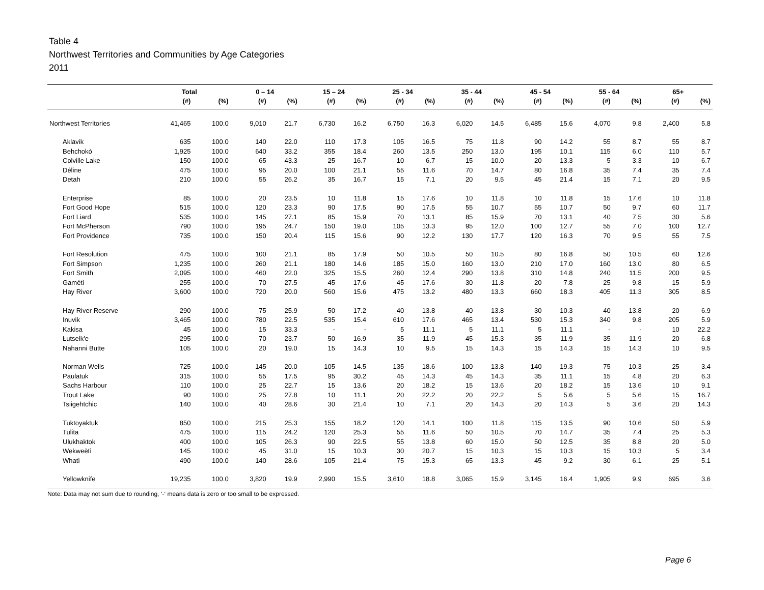Table 4
Northwest Territories and Communities by Age Categories
2011
| | Total | | 0 – 14 | | 15 – 24 | | 25 - 34 | | 35 - 44 | | 45 - 54 | | 55 - 64 | | 65+ | |
| --- | --- | --- | --- | --- | --- | --- | --- | --- | --- | --- | --- | --- | --- | --- | --- | --- |
| | (#) | (%) | (#) | (%) | (#) | (%) | (#) | (%) | (#) | (%) | (#) | (%) | (#) | (%) | (#) | (%) |
| Northwest Territories | 41,465 | 100.0 | 9,010 | 21.7 | 6,730 | 16.2 | 6,750 | 16.3 | 6,020 | 14.5 | 6,485 | 15.6 | 4,070 | 9.8 | 2,400 | 5.8 |
| Aklavik | 635 | 100.0 | 140 | 22.0 | 110 | 17.3 | 105 | 16.5 | 75 | 11.8 | 90 | 14.2 | 55 | 8.7 | 55 | 8.7 |
| Behchokò | 1,925 | 100.0 | 640 | 33.2 | 355 | 18.4 | 260 | 13.5 | 250 | 13.0 | 195 | 10.1 | 115 | 6.0 | 110 | 5.7 |
| Colville Lake | 150 | 100.0 | 65 | 43.3 | 25 | 16.7 | 10 | 6.7 | 15 | 10.0 | 20 | 13.3 | 5 | 3.3 | 10 | 6.7 |
| Déline | 475 | 100.0 | 95 | 20.0 | 100 | 21.1 | 55 | 11.6 | 70 | 14.7 | 80 | 16.8 | 35 | 7.4 | 35 | 7.4 |
| Detah | 210 | 100.0 | 55 | 26.2 | 35 | 16.7 | 15 | 7.1 | 20 | 9.5 | 45 | 21.4 | 15 | 7.1 | 20 | 9.5 |
| Enterprise | 85 | 100.0 | 20 | 23.5 | 10 | 11.8 | 15 | 17.6 | 10 | 11.8 | 10 | 11.8 | 15 | 17.6 | 10 | 11.8 |
| Fort Good Hope | 515 | 100.0 | 120 | 23.3 | 90 | 17.5 | 90 | 17.5 | 55 | 10.7 | 55 | 10.7 | 50 | 9.7 | 60 | 11.7 |
| Fort Liard | 535 | 100.0 | 145 | 27.1 | 85 | 15.9 | 70 | 13.1 | 85 | 15.9 | 70 | 13.1 | 40 | 7.5 | 30 | 5.6 |
| Fort McPherson | 790 | 100.0 | 195 | 24.7 | 150 | 19.0 | 105 | 13.3 | 95 | 12.0 | 100 | 12.7 | 55 | 7.0 | 100 | 12.7 |
| Fort Providence | 735 | 100.0 | 150 | 20.4 | 115 | 15.6 | 90 | 12.2 | 130 | 17.7 | 120 | 16.3 | 70 | 9.5 | 55 | 7.5 |
| Fort Resolution | 475 | 100.0 | 100 | 21.1 | 85 | 17.9 | 50 | 10.5 | 50 | 10.5 | 80 | 16.8 | 50 | 10.5 | 60 | 12.6 |
| Fort Simpson | 1,235 | 100.0 | 260 | 21.1 | 180 | 14.6 | 185 | 15.0 | 160 | 13.0 | 210 | 17.0 | 160 | 13.0 | 80 | 6.5 |
| Fort Smith | 2,095 | 100.0 | 460 | 22.0 | 325 | 15.5 | 260 | 12.4 | 290 | 13.8 | 310 | 14.8 | 240 | 11.5 | 200 | 9.5 |
| Gamètì | 255 | 100.0 | 70 | 27.5 | 45 | 17.6 | 45 | 17.6 | 30 | 11.8 | 20 | 7.8 | 25 | 9.8 | 15 | 5.9 |
| Hay River | 3,600 | 100.0 | 720 | 20.0 | 560 | 15.6 | 475 | 13.2 | 480 | 13.3 | 660 | 18.3 | 405 | 11.3 | 305 | 8.5 |
| Hay River Reserve | 290 | 100.0 | 75 | 25.9 | 50 | 17.2 | 40 | 13.8 | 40 | 13.8 | 30 | 10.3 | 40 | 13.8 | 20 | 6.9 |
| Inuvik | 3,465 | 100.0 | 780 | 22.5 | 535 | 15.4 | 610 | 17.6 | 465 | 13.4 | 530 | 15.3 | 340 | 9.8 | 205 | 5.9 |
| Kakisa | 45 | 100.0 | 15 | 33.3 | - | - | 5 | 11.1 | 5 | 11.1 | 5 | 11.1 | - | - | 10 | 22.2 |
| Łutselk'e | 295 | 100.0 | 70 | 23.7 | 50 | 16.9 | 35 | 11.9 | 45 | 15.3 | 35 | 11.9 | 35 | 11.9 | 20 | 6.8 |
| Nahanni Butte | 105 | 100.0 | 20 | 19.0 | 15 | 14.3 | 10 | 9.5 | 15 | 14.3 | 15 | 14.3 | 15 | 14.3 | 10 | 9.5 |
| Norman Wells | 725 | 100.0 | 145 | 20.0 | 105 | 14.5 | 135 | 18.6 | 100 | 13.8 | 140 | 19.3 | 75 | 10.3 | 25 | 3.4 |
| Paulatuk | 315 | 100.0 | 55 | 17.5 | 95 | 30.2 | 45 | 14.3 | 45 | 14.3 | 35 | 11.1 | 15 | 4.8 | 20 | 6.3 |
| Sachs Harbour | 110 | 100.0 | 25 | 22.7 | 15 | 13.6 | 20 | 18.2 | 15 | 13.6 | 20 | 18.2 | 15 | 13.6 | 10 | 9.1 |
| Trout Lake | 90 | 100.0 | 25 | 27.8 | 10 | 11.1 | 20 | 22.2 | 20 | 22.2 | 5 | 5.6 | 5 | 5.6 | 15 | 16.7 |
| Tsiigehtchic | 140 | 100.0 | 40 | 28.6 | 30 | 21.4 | 10 | 7.1 | 20 | 14.3 | 20 | 14.3 | 5 | 3.6 | 20 | 14.3 |
| Tuktoyaktuk | 850 | 100.0 | 215 | 25.3 | 155 | 18.2 | 120 | 14.1 | 100 | 11.8 | 115 | 13.5 | 90 | 10.6 | 50 | 5.9 |
| Tulita | 475 | 100.0 | 115 | 24.2 | 120 | 25.3 | 55 | 11.6 | 50 | 10.5 | 70 | 14.7 | 35 | 7.4 | 25 | 5.3 |
| Ulukhaktok | 400 | 100.0 | 105 | 26.3 | 90 | 22.5 | 55 | 13.8 | 60 | 15.0 | 50 | 12.5 | 35 | 8.8 | 20 | 5.0 |
| Wekweètì | 145 | 100.0 | 45 | 31.0 | 15 | 10.3 | 30 | 20.7 | 15 | 10.3 | 15 | 10.3 | 15 | 10.3 | 5 | 3.4 |
| Whatì | 490 | 100.0 | 140 | 28.6 | 105 | 21.4 | 75 | 15.3 | 65 | 13.3 | 45 | 9.2 | 30 | 6.1 | 25 | 5.1 |
| Yellowknife | 19,235 | 100.0 | 3,820 | 19.9 | 2,990 | 15.5 | 3,610 | 18.8 | 3,065 | 15.9 | 3,145 | 16.4 | 1,905 | 9.9 | 695 | 3.6 |
Note: Data may not sum due to rounding, ‘-‘ means data is zero or too small to be expressed.
Page 6